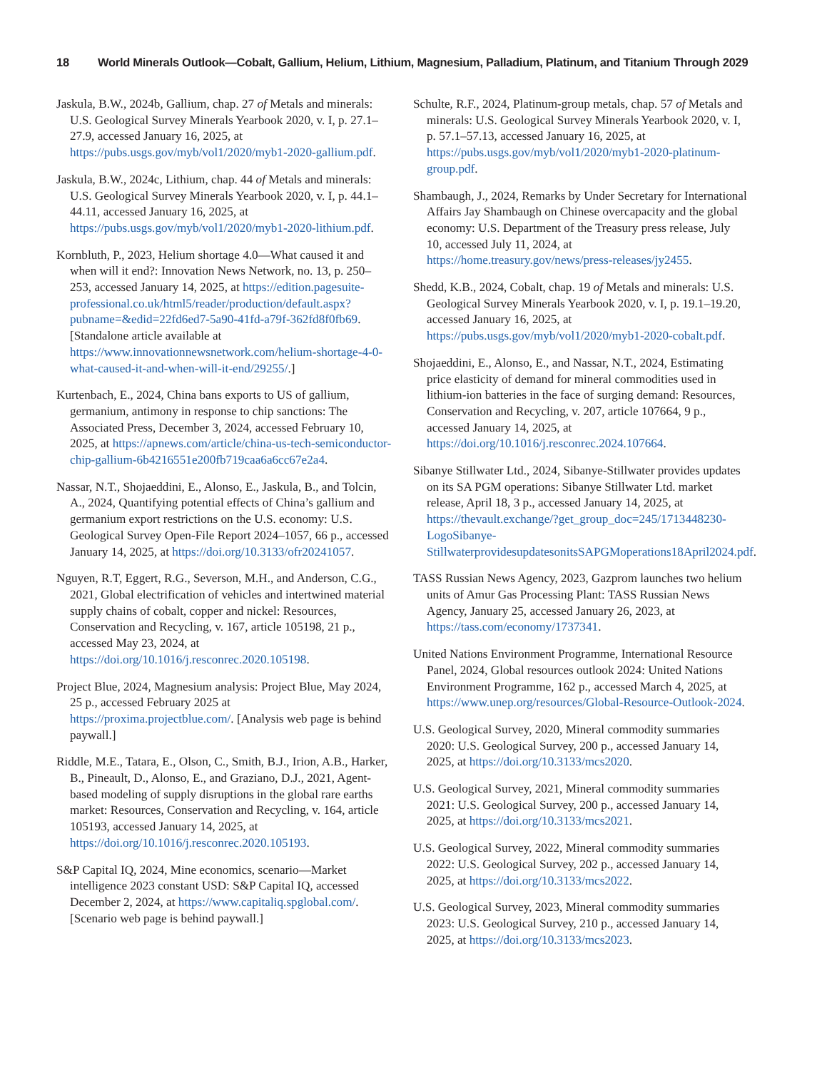18 World Minerals Outlook—Cobalt, Gallium, Helium, Lithium, Magnesium, Palladium, Platinum, and Titanium Through 2029
Jaskula, B.W., 2024b, Gallium, chap. 27 of Metals and minerals: U.S. Geological Survey Minerals Yearbook 2020, v. I, p. 27.1–27.9, accessed January 16, 2025, at https://pubs.usgs.gov/myb/vol1/2020/myb1-2020-gallium.pdf.
Jaskula, B.W., 2024c, Lithium, chap. 44 of Metals and minerals: U.S. Geological Survey Minerals Yearbook 2020, v. I, p. 44.1–44.11, accessed January 16, 2025, at https://pubs.usgs.gov/myb/vol1/2020/myb1-2020-lithium.pdf.
Kornbluth, P., 2023, Helium shortage 4.0—What caused it and when will it end?: Innovation News Network, no. 13, p. 250–253, accessed January 14, 2025, at https://edition.pagesuite-professional.co.uk/html5/reader/production/default.aspx?pubname=&edid=22fd6ed7-5a90-41fd-a79f-362fd8f0fb69. [Standalone article available at https://www.innovationnewsnetwork.com/helium-shortage-4-0-what-caused-it-and-when-will-it-end/29255/.]
Kurtenbach, E., 2024, China bans exports to US of gallium, germanium, antimony in response to chip sanctions: The Associated Press, December 3, 2024, accessed February 10, 2025, at https://apnews.com/article/china-us-tech-semiconductor-chip-gallium-6b4216551e200fb719caa6a6cc67e2a4.
Nassar, N.T., Shojaeddini, E., Alonso, E., Jaskula, B., and Tolcin, A., 2024, Quantifying potential effects of China’s gallium and germanium export restrictions on the U.S. economy: U.S. Geological Survey Open-File Report 2024–1057, 66 p., accessed January 14, 2025, at https://doi.org/10.3133/ofr20241057.
Nguyen, R.T, Eggert, R.G., Severson, M.H., and Anderson, C.G., 2021, Global electrification of vehicles and intertwined material supply chains of cobalt, copper and nickel: Resources, Conservation and Recycling, v. 167, article 105198, 21 p., accessed May 23, 2024, at https://doi.org/10.1016/j.resconrec.2020.105198.
Project Blue, 2024, Magnesium analysis: Project Blue, May 2024, 25 p., accessed February 2025 at https://proxima.projectblue.com/. [Analysis web page is behind paywall.]
Riddle, M.E., Tatara, E., Olson, C., Smith, B.J., Irion, A.B., Harker, B., Pineault, D., Alonso, E., and Graziano, D.J., 2021, Agent-based modeling of supply disruptions in the global rare earths market: Resources, Conservation and Recycling, v. 164, article 105193, accessed January 14, 2025, at https://doi.org/10.1016/j.resconrec.2020.105193.
S&P Capital IQ, 2024, Mine economics, scenario—Market intelligence 2023 constant USD: S&P Capital IQ, accessed December 2, 2024, at https://www.capitaliq.spglobal.com/. [Scenario web page is behind paywall.]
Schulte, R.F., 2024, Platinum-group metals, chap. 57 of Metals and minerals: U.S. Geological Survey Minerals Yearbook 2020, v. I, p. 57.1–57.13, accessed January 16, 2025, at https://pubs.usgs.gov/myb/vol1/2020/myb1-2020-platinum-group.pdf.
Shambaugh, J., 2024, Remarks by Under Secretary for International Affairs Jay Shambaugh on Chinese overcapacity and the global economy: U.S. Department of the Treasury press release, July 10, accessed July 11, 2024, at https://home.treasury.gov/news/press-releases/jy2455.
Shedd, K.B., 2024, Cobalt, chap. 19 of Metals and minerals: U.S. Geological Survey Minerals Yearbook 2020, v. I, p. 19.1–19.20, accessed January 16, 2025, at https://pubs.usgs.gov/myb/vol1/2020/myb1-2020-cobalt.pdf.
Shojaeddini, E., Alonso, E., and Nassar, N.T., 2024, Estimating price elasticity of demand for mineral commodities used in lithium-ion batteries in the face of surging demand: Resources, Conservation and Recycling, v. 207, article 107664, 9 p., accessed January 14, 2025, at https://doi.org/10.1016/j.resconrec.2024.107664.
Sibanye Stillwater Ltd., 2024, Sibanye-Stillwater provides updates on its SA PGM operations: Sibanye Stillwater Ltd. market release, April 18, 3 p., accessed January 14, 2025, at https://thevault.exchange/?get_group_doc=245/1713448230-LogoSibanye-StillwaterprovidesupdatesonitsSAPGMoperations18April2024.pdf.
TASS Russian News Agency, 2023, Gazprom launches two helium units of Amur Gas Processing Plant: TASS Russian News Agency, January 25, accessed January 26, 2023, at https://tass.com/economy/1737341.
United Nations Environment Programme, International Resource Panel, 2024, Global resources outlook 2024: United Nations Environment Programme, 162 p., accessed March 4, 2025, at https://www.unep.org/resources/Global-Resource-Outlook-2024.
U.S. Geological Survey, 2020, Mineral commodity summaries 2020: U.S. Geological Survey, 200 p., accessed January 14, 2025, at https://doi.org/10.3133/mcs2020.
U.S. Geological Survey, 2021, Mineral commodity summaries 2021: U.S. Geological Survey, 200 p., accessed January 14, 2025, at https://doi.org/10.3133/mcs2021.
U.S. Geological Survey, 2022, Mineral commodity summaries 2022: U.S. Geological Survey, 202 p., accessed January 14, 2025, at https://doi.org/10.3133/mcs2022.
U.S. Geological Survey, 2023, Mineral commodity summaries 2023: U.S. Geological Survey, 210 p., accessed January 14, 2025, at https://doi.org/10.3133/mcs2023.